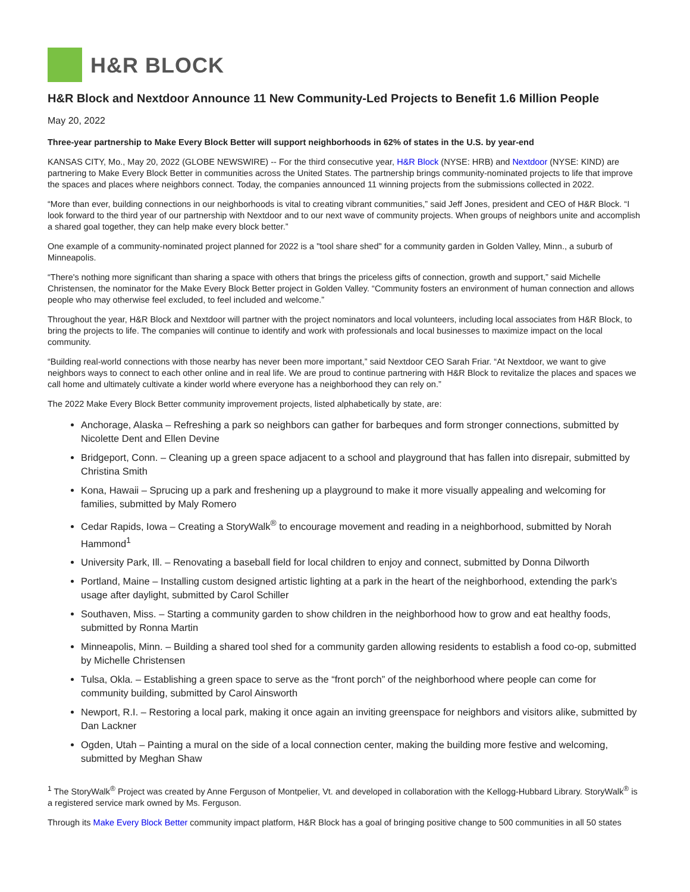H&R BLOCK
H&R Block and Nextdoor Announce 11 New Community-Led Projects to Benefit 1.6 Million People
May 20, 2022
Three-year partnership to Make Every Block Better will support neighborhoods in 62% of states in the U.S. by year-end
KANSAS CITY, Mo., May 20, 2022 (GLOBE NEWSWIRE) -- For the third consecutive year, H&R Block (NYSE: HRB) and Nextdoor (NYSE: KIND) are partnering to Make Every Block Better in communities across the United States. The partnership brings community-nominated projects to life that improve the spaces and places where neighbors connect. Today, the companies announced 11 winning projects from the submissions collected in 2022.
“More than ever, building connections in our neighborhoods is vital to creating vibrant communities,” said Jeff Jones, president and CEO of H&R Block. “I look forward to the third year of our partnership with Nextdoor and to our next wave of community projects. When groups of neighbors unite and accomplish a shared goal together, they can help make every block better.”
One example of a community-nominated project planned for 2022 is a "tool share shed" for a community garden in Golden Valley, Minn., a suburb of Minneapolis.
“There's nothing more significant than sharing a space with others that brings the priceless gifts of connection, growth and support,” said Michelle Christensen, the nominator for the Make Every Block Better project in Golden Valley. “Community fosters an environment of human connection and allows people who may otherwise feel excluded, to feel included and welcome.”
Throughout the year, H&R Block and Nextdoor will partner with the project nominators and local volunteers, including local associates from H&R Block, to bring the projects to life. The companies will continue to identify and work with professionals and local businesses to maximize impact on the local community.
“Building real-world connections with those nearby has never been more important,” said Nextdoor CEO Sarah Friar. “At Nextdoor, we want to give neighbors ways to connect to each other online and in real life. We are proud to continue partnering with H&R Block to revitalize the places and spaces we call home and ultimately cultivate a kinder world where everyone has a neighborhood they can rely on.”
The 2022 Make Every Block Better community improvement projects, listed alphabetically by state, are:
Anchorage, Alaska – Refreshing a park so neighbors can gather for barbeques and form stronger connections, submitted by Nicolette Dent and Ellen Devine
Bridgeport, Conn. – Cleaning up a green space adjacent to a school and playground that has fallen into disrepair, submitted by Christina Smith
Kona, Hawaii – Sprucing up a park and freshening up a playground to make it more visually appealing and welcoming for families, submitted by Maly Romero
Cedar Rapids, Iowa – Creating a StoryWalk<sup>®</sup> to encourage movement and reading in a neighborhood, submitted by Norah Hammond<sup>1</sup>
University Park, Ill. – Renovating a baseball field for local children to enjoy and connect, submitted by Donna Dilworth
Portland, Maine – Installing custom designed artistic lighting at a park in the heart of the neighborhood, extending the park’s usage after daylight, submitted by Carol Schiller
Southaven, Miss. – Starting a community garden to show children in the neighborhood how to grow and eat healthy foods, submitted by Ronna Martin
Minneapolis, Minn. – Building a shared tool shed for a community garden allowing residents to establish a food co-op, submitted by Michelle Christensen
Tulsa, Okla. – Establishing a green space to serve as the “front porch” of the neighborhood where people can come for community building, submitted by Carol Ainsworth
Newport, R.I. – Restoring a local park, making it once again an inviting greenspace for neighbors and visitors alike, submitted by Dan Lackner
Ogden, Utah – Painting a mural on the side of a local connection center, making the building more festive and welcoming, submitted by Meghan Shaw
<sup>1</sup> The StoryWalk<sup>®</sup> Project was created by Anne Ferguson of Montpelier, Vt. and developed in collaboration with the Kellogg-Hubbard Library. StoryWalk<sup>®</sup> is a registered service mark owned by Ms. Ferguson.
Through its Make Every Block Better community impact platform, H&R Block has a goal of bringing positive change to 500 communities in all 50 states